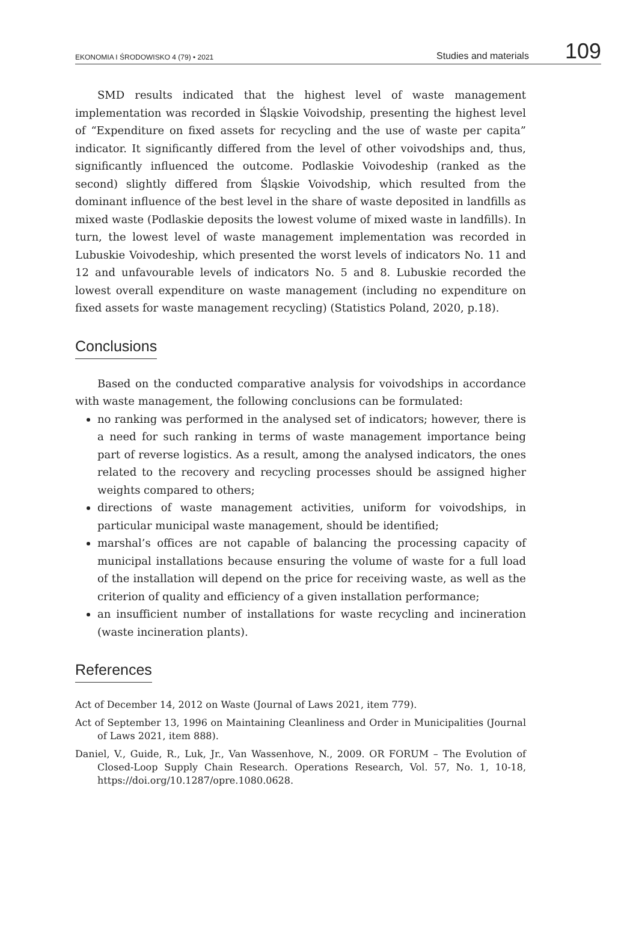EKONOMIA I ŚRODOWISKO 4 (79) • 2021 Studies and materials 109
SMD results indicated that the highest level of waste management implementation was recorded in Śląskie Voivodship, presenting the highest level of “Expenditure on fixed assets for recycling and the use of waste per capita” indicator. It significantly differed from the level of other voivodships and, thus, significantly influenced the outcome. Podlaskie Voivodeship (ranked as the second) slightly differed from Śląskie Voivodship, which resulted from the dominant influence of the best level in the share of waste deposited in landfills as mixed waste (Podlaskie deposits the lowest volume of mixed waste in landfills). In turn, the lowest level of waste management implementation was recorded in Lubuskie Voivodeship, which presented the worst levels of indicators No. 11 and 12 and unfavourable levels of indicators No. 5 and 8. Lubuskie recorded the lowest overall expenditure on waste management (including no expenditure on fixed assets for waste management recycling) (Statistics Poland, 2020, p.18).
Conclusions
Based on the conducted comparative analysis for voivodships in accordance with waste management, the following conclusions can be formulated:
no ranking was performed in the analysed set of indicators; however, there is a need for such ranking in terms of waste management importance being part of reverse logistics. As a result, among the analysed indicators, the ones related to the recovery and recycling processes should be assigned higher weights compared to others;
directions of waste management activities, uniform for voivodships, in particular municipal waste management, should be identified;
marshal’s offices are not capable of balancing the processing capacity of municipal installations because ensuring the volume of waste for a full load of the installation will depend on the price for receiving waste, as well as the criterion of quality and efficiency of a given installation performance;
an insufficient number of installations for waste recycling and incineration (waste incineration plants).
References
Act of December 14, 2012 on Waste (Journal of Laws 2021, item 779).
Act of September 13, 1996 on Maintaining Cleanliness and Order in Municipalities (Journal of Laws 2021, item 888).
Daniel, V., Guide, R., Luk, Jr., Van Wassenhove, N., 2009. OR FORUM – The Evolution of Closed-Loop Supply Chain Research. Operations Research, Vol. 57, No. 1, 10-18, https://doi.org/10.1287/opre.1080.0628.